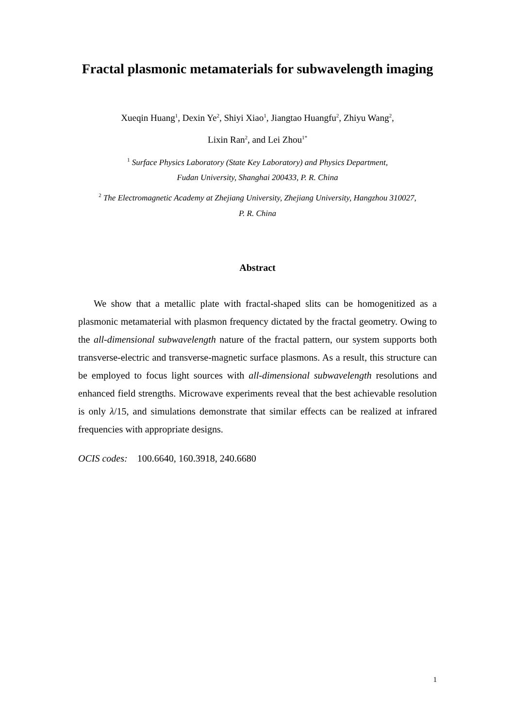Fractal plasmonic metamaterials for subwavelength imaging
Xueqin Huang<sup>1</sup>, Dexin Ye<sup>2</sup>, Shiyi Xiao<sup>1</sup>, Jiangtao Huangfu<sup>2</sup>, Zhiyu Wang<sup>2</sup>,
Lixin Ran<sup>2</sup>, and Lei Zhou<sup>1*</sup>
<sup>1</sup> Surface Physics Laboratory (State Key Laboratory) and Physics Department,
Fudan University, Shanghai 200433, P. R. China
<sup>2</sup> The Electromagnetic Academy at Zhejiang University, Zhejiang University, Hangzhou 310027,
P. R. China
Abstract
We show that a metallic plate with fractal-shaped slits can be homogenitized as a plasmonic metamaterial with plasmon frequency dictated by the fractal geometry. Owing to the all-dimensional subwavelength nature of the fractal pattern, our system supports both transverse-electric and transverse-magnetic surface plasmons. As a result, this structure can be employed to focus light sources with all-dimensional subwavelength resolutions and enhanced field strengths. Microwave experiments reveal that the best achievable resolution is only λ/15, and simulations demonstrate that similar effects can be realized at infrared frequencies with appropriate designs.
OCIS codes: 100.6640, 160.3918, 240.6680
1